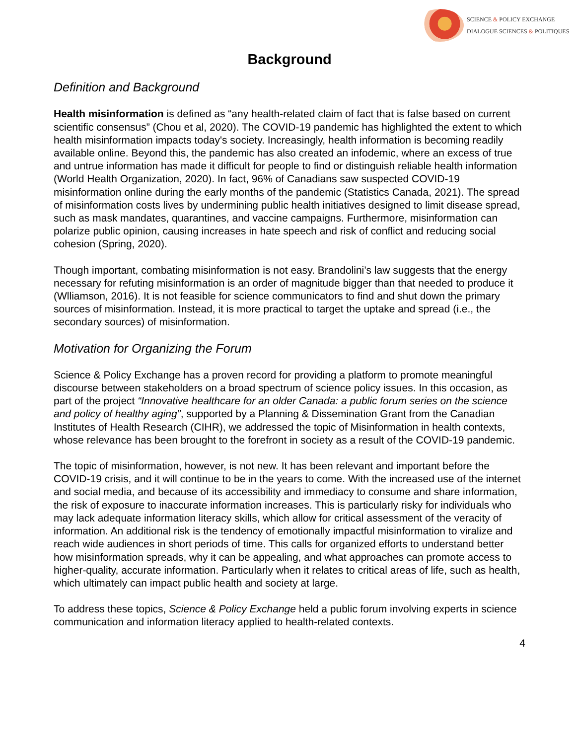SCIENCE & POLICY EXCHANGE
DIALOGUE SCIENCES & POLITIQUES
Background
Definition and Background
Health misinformation is defined as “any health-related claim of fact that is false based on current scientific consensus” (Chou et al, 2020). The COVID-19 pandemic has highlighted the extent to which health misinformation impacts today's society. Increasingly, health information is becoming readily available online. Beyond this, the pandemic has also created an infodemic, where an excess of true and untrue information has made it difficult for people to find or distinguish reliable health information (World Health Organization, 2020). In fact, 96% of Canadians saw suspected COVID-19 misinformation online during the early months of the pandemic (Statistics Canada, 2021). The spread of misinformation costs lives by undermining public health initiatives designed to limit disease spread, such as mask mandates, quarantines, and vaccine campaigns. Furthermore, misinformation can polarize public opinion, causing increases in hate speech and risk of conflict and reducing social cohesion (Spring, 2020).
Though important, combating misinformation is not easy. Brandolini’s law suggests that the energy necessary for refuting misinformation is an order of magnitude bigger than that needed to produce it (Wlliamson, 2016). It is not feasible for science communicators to find and shut down the primary sources of misinformation. Instead, it is more practical to target the uptake and spread (i.e., the secondary sources) of misinformation.
Motivation for Organizing the Forum
Science & Policy Exchange has a proven record for providing a platform to promote meaningful discourse between stakeholders on a broad spectrum of science policy issues. In this occasion, as part of the project “Innovative healthcare for an older Canada: a public forum series on the science and policy of healthy aging”, supported by a Planning & Dissemination Grant from the Canadian Institutes of Health Research (CIHR), we addressed the topic of Misinformation in health contexts, whose relevance has been brought to the forefront in society as a result of the COVID-19 pandemic.
The topic of misinformation, however, is not new. It has been relevant and important before the COVID-19 crisis, and it will continue to be in the years to come. With the increased use of the internet and social media, and because of its accessibility and immediacy to consume and share information, the risk of exposure to inaccurate information increases. This is particularly risky for individuals who may lack adequate information literacy skills, which allow for critical assessment of the veracity of information. An additional risk is the tendency of emotionally impactful misinformation to viralize and reach wide audiences in short periods of time. This calls for organized efforts to understand better how misinformation spreads, why it can be appealing, and what approaches can promote access to higher-quality, accurate information. Particularly when it relates to critical areas of life, such as health, which ultimately can impact public health and society at large.
To address these topics, Science & Policy Exchange held a public forum involving experts in science communication and information literacy applied to health-related contexts.
4